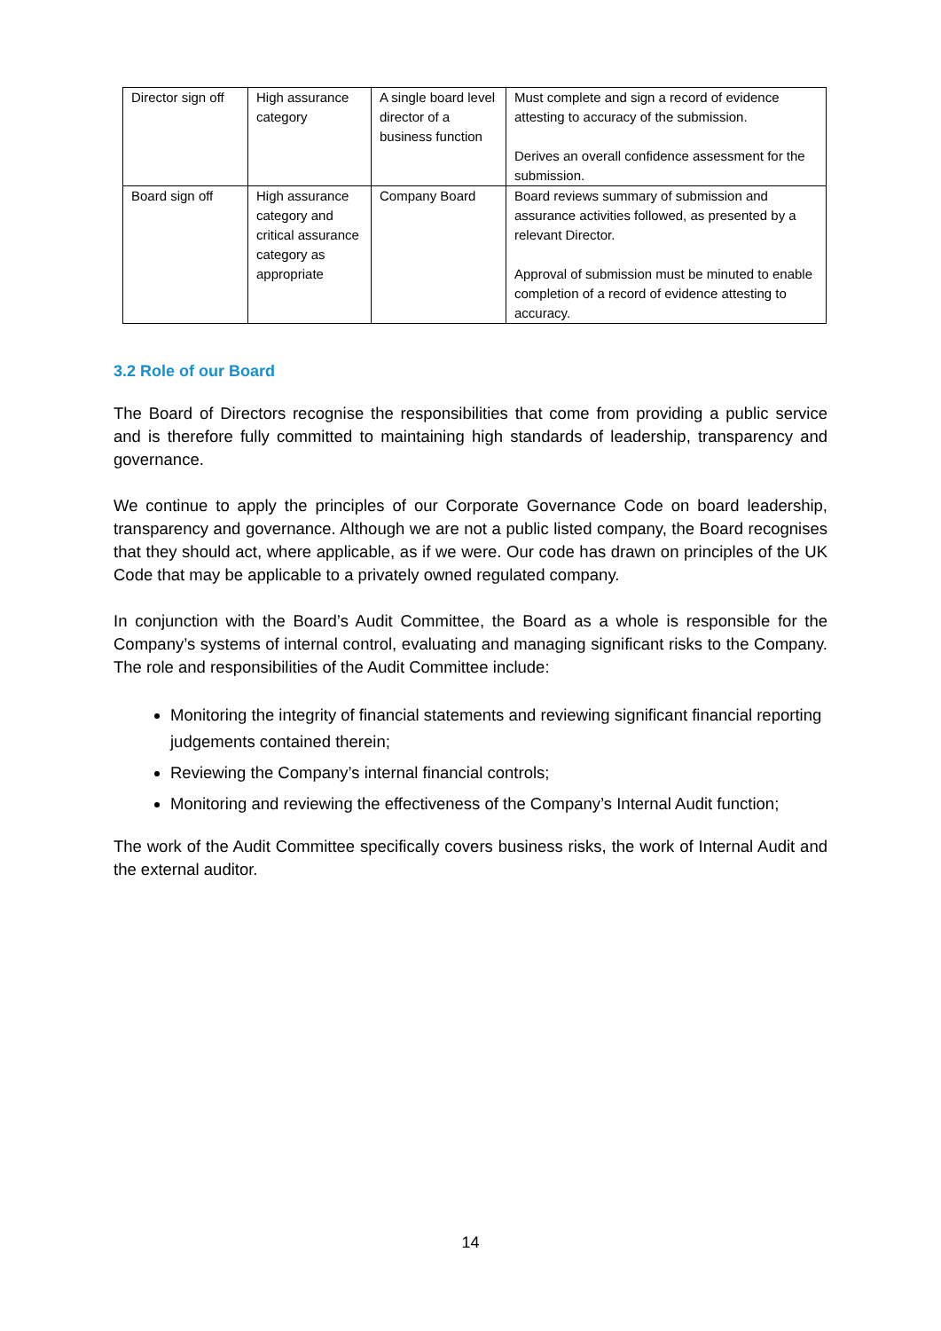| Director sign off | High assurance category | A single board level director of a business function | Must complete and sign a record of evidence attesting to accuracy of the submission. Derives an overall confidence assessment for the submission. |
| Board sign off | High assurance category and critical assurance category as appropriate | Company Board | Board reviews summary of submission and assurance activities followed, as presented by a relevant Director. Approval of submission must be minuted to enable completion of a record of evidence attesting to accuracy. |
3.2 Role of our Board
The Board of Directors recognise the responsibilities that come from providing a public service and is therefore fully committed to maintaining high standards of leadership, transparency and governance.
We continue to apply the principles of our Corporate Governance Code on board leadership, transparency and governance. Although we are not a public listed company, the Board recognises that they should act, where applicable, as if we were. Our code has drawn on principles of the UK Code that may be applicable to a privately owned regulated company.
In conjunction with the Board’s Audit Committee, the Board as a whole is responsible for the Company’s systems of internal control, evaluating and managing significant risks to the Company. The role and responsibilities of the Audit Committee include:
Monitoring the integrity of financial statements and reviewing significant financial reporting judgements contained therein;
Reviewing the Company’s internal financial controls;
Monitoring and reviewing the effectiveness of the Company’s Internal Audit function;
The work of the Audit Committee specifically covers business risks, the work of Internal Audit and the external auditor.
14